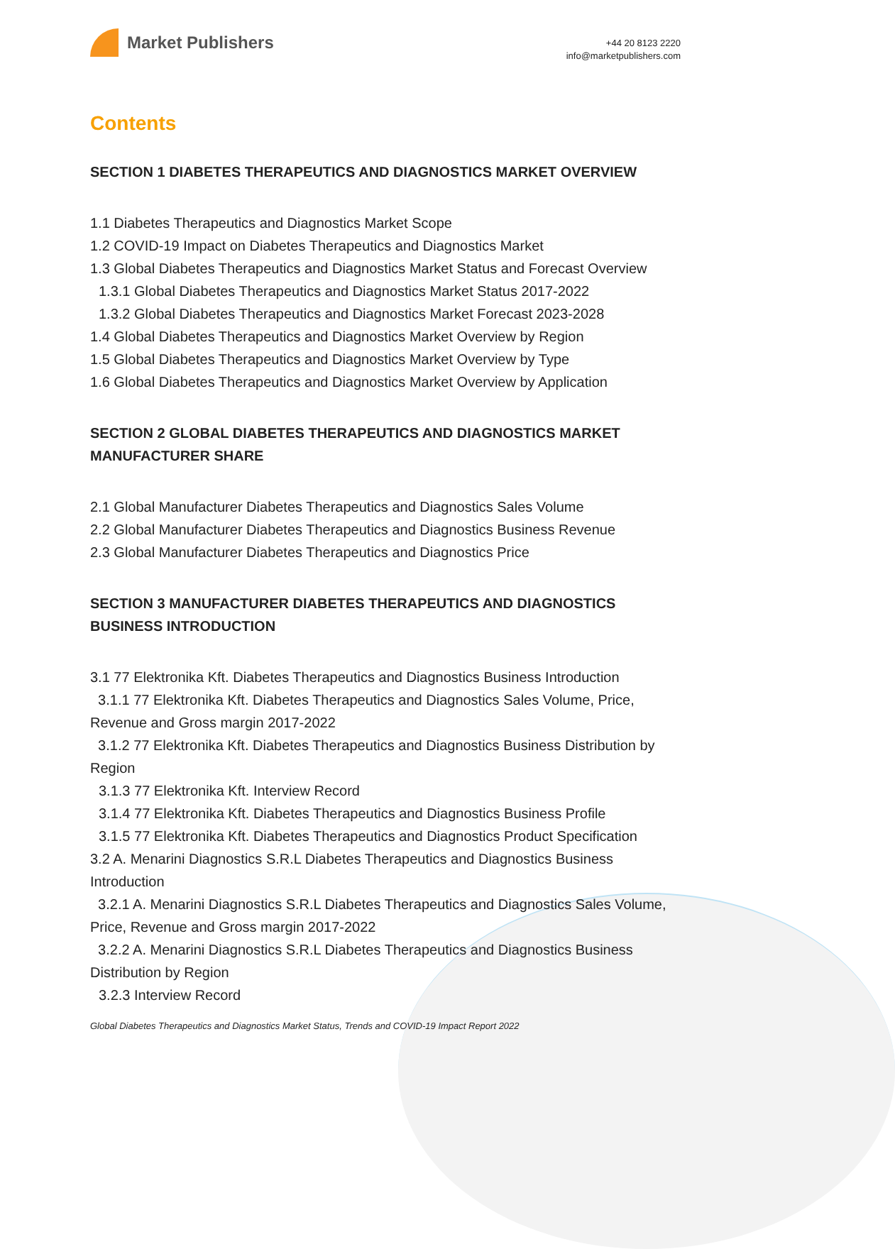Market Publishers
+44 20 8123 2220
info@marketpublishers.com
Contents
SECTION 1 DIABETES THERAPEUTICS AND DIAGNOSTICS MARKET OVERVIEW
1.1 Diabetes Therapeutics and Diagnostics Market Scope
1.2 COVID-19 Impact on Diabetes Therapeutics and Diagnostics Market
1.3 Global Diabetes Therapeutics and Diagnostics Market Status and Forecast Overview
1.3.1 Global Diabetes Therapeutics and Diagnostics Market Status 2017-2022
1.3.2 Global Diabetes Therapeutics and Diagnostics Market Forecast 2023-2028
1.4 Global Diabetes Therapeutics and Diagnostics Market Overview by Region
1.5 Global Diabetes Therapeutics and Diagnostics Market Overview by Type
1.6 Global Diabetes Therapeutics and Diagnostics Market Overview by Application
SECTION 2 GLOBAL DIABETES THERAPEUTICS AND DIAGNOSTICS MARKET MANUFACTURER SHARE
2.1 Global Manufacturer Diabetes Therapeutics and Diagnostics Sales Volume
2.2 Global Manufacturer Diabetes Therapeutics and Diagnostics Business Revenue
2.3 Global Manufacturer Diabetes Therapeutics and Diagnostics Price
SECTION 3 MANUFACTURER DIABETES THERAPEUTICS AND DIAGNOSTICS BUSINESS INTRODUCTION
3.1 77 Elektronika Kft. Diabetes Therapeutics and Diagnostics Business Introduction
3.1.1 77 Elektronika Kft. Diabetes Therapeutics and Diagnostics Sales Volume, Price, Revenue and Gross margin 2017-2022
3.1.2 77 Elektronika Kft. Diabetes Therapeutics and Diagnostics Business Distribution by Region
3.1.3 77 Elektronika Kft. Interview Record
3.1.4 77 Elektronika Kft. Diabetes Therapeutics and Diagnostics Business Profile
3.1.5 77 Elektronika Kft. Diabetes Therapeutics and Diagnostics Product Specification
3.2 A. Menarini Diagnostics S.R.L Diabetes Therapeutics and Diagnostics Business Introduction
3.2.1 A. Menarini Diagnostics S.R.L Diabetes Therapeutics and Diagnostics Sales Volume, Price, Revenue and Gross margin 2017-2022
3.2.2 A. Menarini Diagnostics S.R.L Diabetes Therapeutics and Diagnostics Business Distribution by Region
3.2.3 Interview Record
Global Diabetes Therapeutics and Diagnostics Market Status, Trends and COVID-19 Impact Report 2022